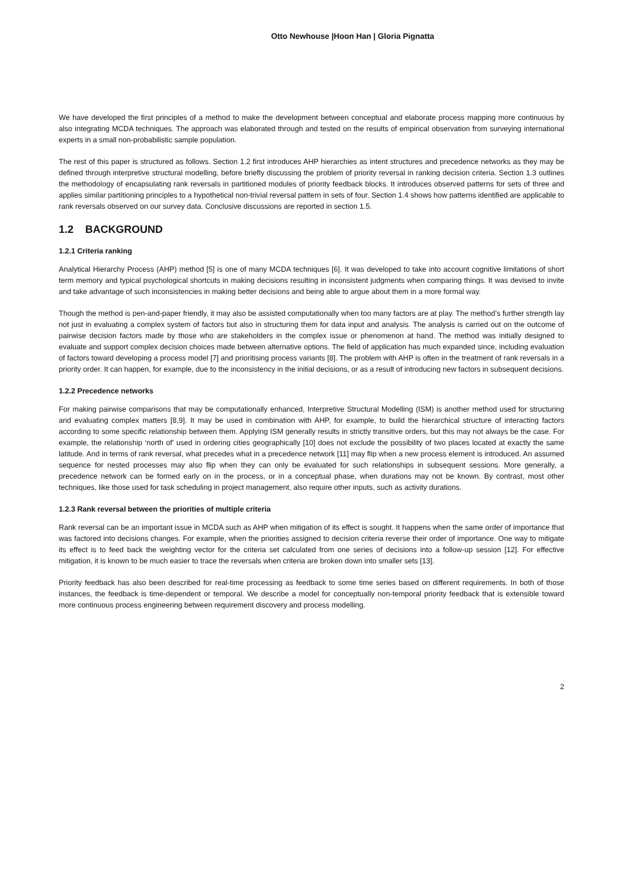Otto Newhouse |Hoon Han | Gloria Pignatta
We have developed the first principles of a method to make the development between conceptual and elaborate process mapping more continuous by also integrating MCDA techniques. The approach was elaborated through and tested on the results of empirical observation from surveying international experts in a small non-probabilistic sample population.
The rest of this paper is structured as follows. Section 1.2 first introduces AHP hierarchies as intent structures and precedence networks as they may be defined through interpretive structural modelling, before briefly discussing the problem of priority reversal in ranking decision criteria. Section 1.3 outlines the methodology of encapsulating rank reversals in partitioned modules of priority feedback blocks. It introduces observed patterns for sets of three and applies similar partitioning principles to a hypothetical non-trivial reversal pattern in sets of four. Section 1.4 shows how patterns identified are applicable to rank reversals observed on our survey data. Conclusive discussions are reported in section 1.5.
1.2 BACKGROUND
1.2.1 Criteria ranking
Analytical Hierarchy Process (AHP) method [5] is one of many MCDA techniques [6]. It was developed to take into account cognitive limitations of short term memory and typical psychological shortcuts in making decisions resulting in inconsistent judgments when comparing things. It was devised to invite and take advantage of such inconsistencies in making better decisions and being able to argue about them in a more formal way.
Though the method is pen-and-paper friendly, it may also be assisted computationally when too many factors are at play. The method’s further strength lay not just in evaluating a complex system of factors but also in structuring them for data input and analysis. The analysis is carried out on the outcome of pairwise decision factors made by those who are stakeholders in the complex issue or phenomenon at hand. The method was initially designed to evaluate and support complex decision choices made between alternative options. The field of application has much expanded since, including evaluation of factors toward developing a process model [7] and prioritising process variants [8]. The problem with AHP is often in the treatment of rank reversals in a priority order. It can happen, for example, due to the inconsistency in the initial decisions, or as a result of introducing new factors in subsequent decisions.
1.2.2 Precedence networks
For making pairwise comparisons that may be computationally enhanced, Interpretive Structural Modelling (ISM) is another method used for structuring and evaluating complex matters [8,9]. It may be used in combination with AHP, for example, to build the hierarchical structure of interacting factors according to some specific relationship between them. Applying ISM generally results in strictly transitive orders, but this may not always be the case. For example, the relationship ‘north of’ used in ordering cities geographically [10] does not exclude the possibility of two places located at exactly the same latitude. And in terms of rank reversal, what precedes what in a precedence network [11] may flip when a new process element is introduced. An assumed sequence for nested processes may also flip when they can only be evaluated for such relationships in subsequent sessions. More generally, a precedence network can be formed early on in the process, or in a conceptual phase, when durations may not be known. By contrast, most other techniques, like those used for task scheduling in project management, also require other inputs, such as activity durations.
1.2.3 Rank reversal between the priorities of multiple criteria
Rank reversal can be an important issue in MCDA such as AHP when mitigation of its effect is sought. It happens when the same order of importance that was factored into decisions changes. For example, when the priorities assigned to decision criteria reverse their order of importance. One way to mitigate its effect is to feed back the weighting vector for the criteria set calculated from one series of decisions into a follow-up session [12]. For effective mitigation, it is known to be much easier to trace the reversals when criteria are broken down into smaller sets [13].
Priority feedback has also been described for real-time processing as feedback to some time series based on different requirements. In both of those instances, the feedback is time-dependent or temporal. We describe a model for conceptually non-temporal priority feedback that is extensible toward more continuous process engineering between requirement discovery and process modelling.
2